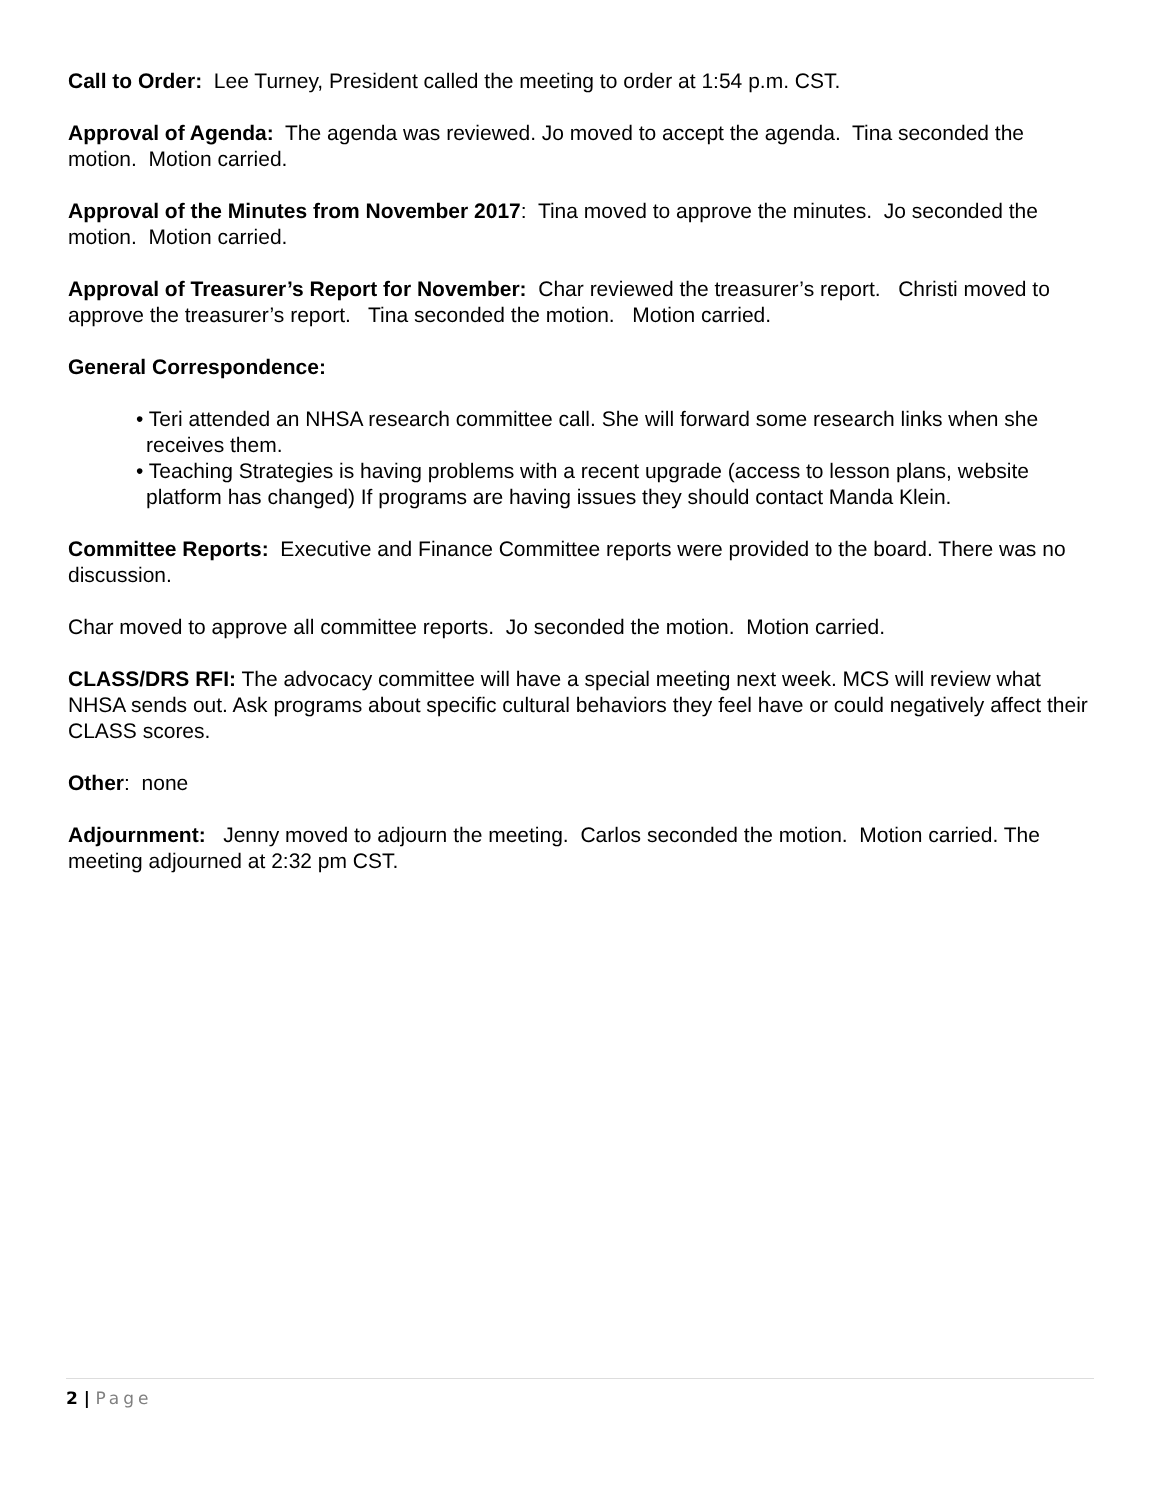Call to Order: Lee Turney, President called the meeting to order at 1:54 p.m. CST.
Approval of Agenda: The agenda was reviewed. Jo moved to accept the agenda. Tina seconded the motion. Motion carried.
Approval of the Minutes from November 2017: Tina moved to approve the minutes. Jo seconded the motion. Motion carried.
Approval of Treasurer’s Report for November: Char reviewed the treasurer’s report. Christi moved to approve the treasurer’s report. Tina seconded the motion. Motion carried.
General Correspondence:
• Teri attended an NHSA research committee call. She will forward some research links when she receives them.
• Teaching Strategies is having problems with a recent upgrade (access to lesson plans, website platform has changed) If programs are having issues they should contact Manda Klein.
Committee Reports: Executive and Finance Committee reports were provided to the board. There was no discussion.
Char moved to approve all committee reports. Jo seconded the motion. Motion carried.
CLASS/DRS RFI: The advocacy committee will have a special meeting next week. MCS will review what NHSA sends out. Ask programs about specific cultural behaviors they feel have or could negatively affect their CLASS scores.
Other: none
Adjournment: Jenny moved to adjourn the meeting. Carlos seconded the motion. Motion carried. The meeting adjourned at 2:32 pm CST.
2 | Page